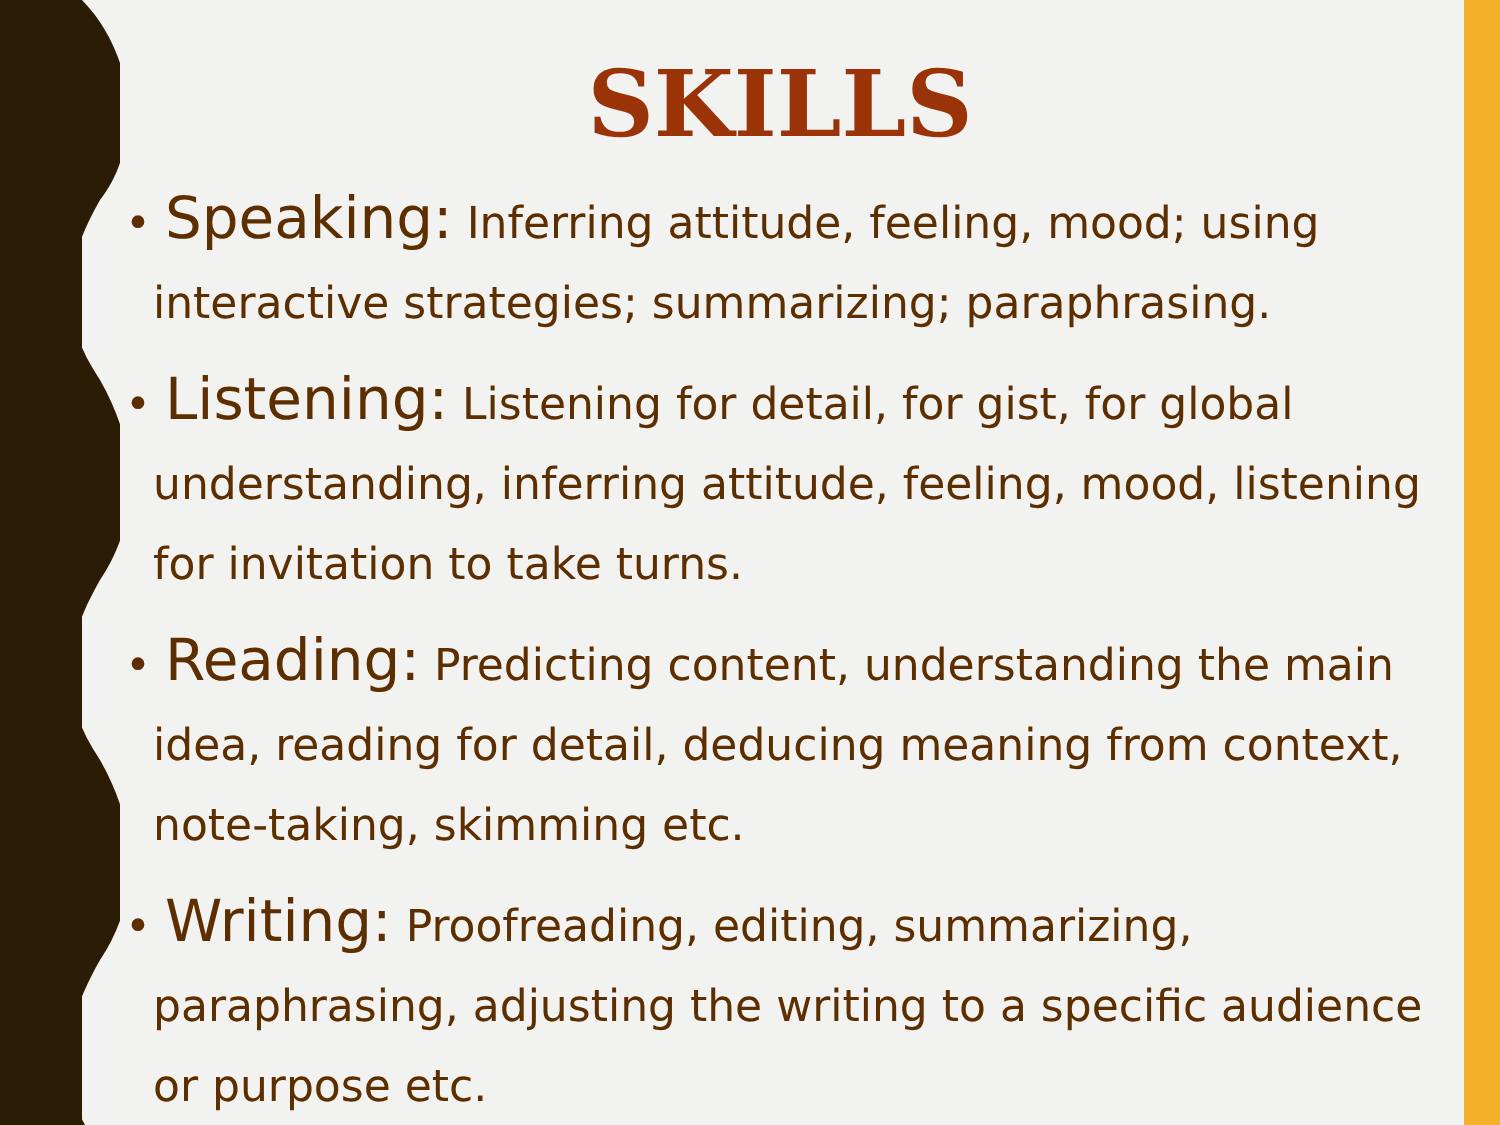SKILLS
• Speaking: Inferring attitude, feeling, mood; using interactive strategies; summarizing; paraphrasing.
• Listening: Listening for detail, for gist, for global understanding, inferring attitude, feeling, mood, listening for invitation to take turns.
• Reading: Predicting content, understanding the main idea, reading for detail, deducing meaning from context, note-taking, skimming etc.
• Writing: Proofreading, editing, summarizing, paraphrasing, adjusting the writing to a specific audience or purpose etc.